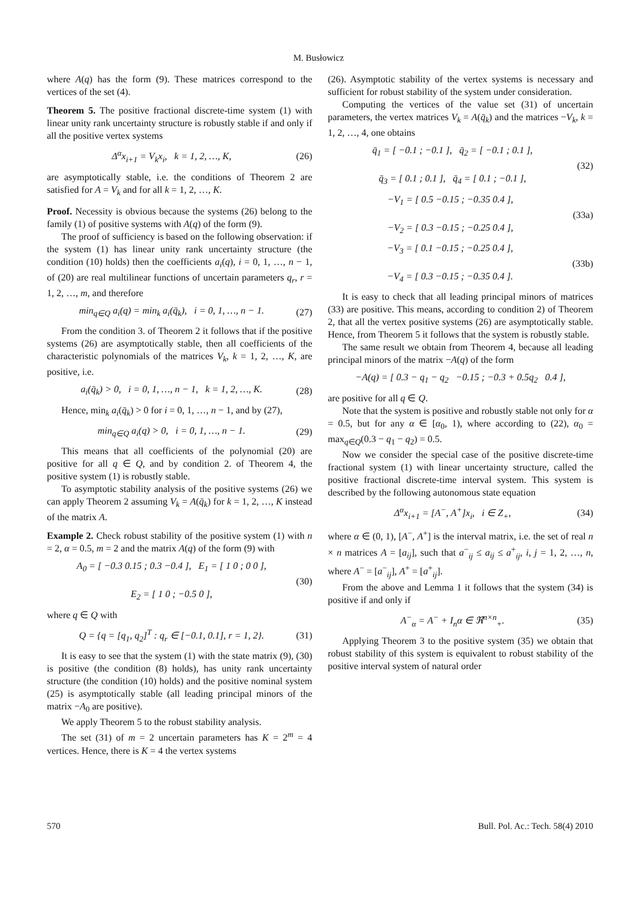M. Busłowicz
where A(q) has the form (9). These matrices correspond to the vertices of the set (4).
Theorem 5. The positive fractional discrete-time system (1) with linear unity rank uncertainty structure is robustly stable if and only if all the positive vertex systems
Δ<sup>α</sup>x<sub>i+1</sub> = V<sub>k</sub>x<sub>i</sub>, k = 1, 2, …, K, (26)
are asymptotically stable, i.e. the conditions of Theorem 2 are satisfied for A = V<sub>k</sub> and for all k = 1, 2, …, K.
Proof. Necessity is obvious because the systems (26) belong to the family (1) of positive systems with A(q) of the form (9).
The proof of sufficiency is based on the following observation: if the system (1) has linear unity rank uncertainty structure (the condition (10) holds) then the coefficients a<sub>i</sub>(q), i = 0, 1, …, n − 1, of (20) are real multilinear functions of uncertain parameters q<sub>r</sub>, r = 1, 2, …, m, and therefore
min<sub>q∈Q</sub> a<sub>i</sub>(q) = min<sub>k</sub> a<sub>i</sub>(q̄<sub>k</sub>), i = 0, 1, …, n − 1. (27)
From the condition 3. of Theorem 2 it follows that if the positive systems (26) are asymptotically stable, then all coefficients of the characteristic polynomials of the matrices V<sub>k</sub>, k = 1, 2, …, K, are positive, i.e.
a<sub>i</sub>(q̄<sub>k</sub>) > 0, i = 0, 1, …, n − 1, k = 1, 2, …, K. (28)
Hence, min<sub>k</sub> a<sub>i</sub>(q̄<sub>k</sub>) > 0 for i = 0, 1, …, n − 1, and by (27),
min<sub>q∈Q</sub> a<sub>i</sub>(q) > 0, i = 0, 1, …, n − 1. (29)
This means that all coefficients of the polynomial (20) are positive for all q ∈ Q, and by condition 2. of Theorem 4, the positive system (1) is robustly stable.
To asymptotic stability analysis of the positive systems (26) we can apply Theorem 2 assuming V<sub>k</sub> = A(q̄<sub>k</sub>) for k = 1, 2, …, K instead of the matrix A.
Example 2. Check robust stability of the positive system (1) with n = 2, α = 0.5, m = 2 and the matrix A(q) of the form (9) with
A<sub>0</sub> = [ −0.3 0.15 ; 0.3 −0.4 ], E<sub>1</sub> = [ 1 0 ; 0 0 ],
E<sub>2</sub> = [ 1 0 ; −0.5 0 ], (30)
where q ∈ Q with
Q = {q = [q<sub>1</sub>, q<sub>2</sub>]<sup>T</sup> : q<sub>r</sub> ∈ [−0.1, 0.1], r = 1, 2}. (31)
It is easy to see that the system (1) with the state matrix (9), (30) is positive (the condition (8) holds), has unity rank uncertainty structure (the condition (10) holds) and the positive nominal system (25) is asymptotically stable (all leading principal minors of the matrix −A<sub>0</sub> are positive).
We apply Theorem 5 to the robust stability analysis.
The set (31) of m = 2 uncertain parameters has K = 2<sup>m</sup> = 4 vertices. Hence, there is K = 4 the vertex systems
(26). Asymptotic stability of the vertex systems is necessary and sufficient for robust stability of the system under consideration.
Computing the vertices of the value set (31) of uncertain parameters, the vertex matrices V<sub>k</sub> = A(q̄<sub>k</sub>) and the matrices −V<sub>k</sub>, k = 1, 2, …, 4, one obtains
q̄<sub>1</sub> = [ −0.1 ; −0.1 ], q̄<sub>2</sub> = [ −0.1 ; 0.1 ],
q̄<sub>3</sub> = [ 0.1 ; 0.1 ], q̄<sub>4</sub> = [ 0.1 ; −0.1 ], (32)
−V<sub>1</sub> = [ 0.5 −0.15 ; −0.35 0.4 ],
−V<sub>2</sub> = [ 0.3 −0.15 ; −0.25 0.4 ], (33a)
−V<sub>3</sub> = [ 0.1 −0.15 ; −0.25 0.4 ],
−V<sub>4</sub> = [ 0.3 −0.15 ; −0.35 0.4 ]. (33b)
It is easy to check that all leading principal minors of matrices (33) are positive. This means, according to condition 2) of Theorem 2, that all the vertex positive systems (26) are asymptotically stable. Hence, from Theorem 5 it follows that the system is robustly stable.
The same result we obtain from Theorem 4, because all leading principal minors of the matrix −A(q) of the form
−A(q) = [ 0.3 − q<sub>1</sub> − q<sub>2</sub> −0.15 ; −0.3 + 0.5q<sub>2</sub> 0.4 ],
are positive for all q ∈ Q.
Note that the system is positive and robustly stable not only for α = 0.5, but for any α ∈ [α<sub>0</sub>, 1), where according to (22), α<sub>0</sub> = max<sub>q∈Q</sub>(0.3 − q<sub>1</sub> − q<sub>2</sub>) = 0.5.
Now we consider the special case of the positive discrete-time fractional system (1) with linear uncertainty structure, called the positive fractional discrete-time interval system. This system is described by the following autonomous state equation
Δ<sup>α</sup>x<sub>i+1</sub> = [A<sup>−</sup>, A<sup>+</sup>]x<sub>i</sub>, i ∈ Z<sub>+</sub>, (34)
where α ∈ (0, 1), [A<sup>−</sup>, A<sup>+</sup>] is the interval matrix, i.e. the set of real n × n matrices A = [a<sub>ij</sub>], such that a<sup>−</sup><sub>ij</sub> ≤ a<sub>ij</sub> ≤ a<sup>+</sup><sub>ij</sub>, i, j = 1, 2, …, n, where A<sup>−</sup> = [a<sup>−</sup><sub>ij</sub>], A<sup>+</sup> = [a<sup>+</sup><sub>ij</sub>].
From the above and Lemma 1 it follows that the system (34) is positive if and only if
A<sup>−</sup><sub>α</sub> = A<sup>−</sup> + I<sub>n</sub>α ∈ ℜ<sup>n×n</sup><sub>+</sub>. (35)
Applying Theorem 3 to the positive system (35) we obtain that robust stability of this system is equivalent to robust stability of the positive interval system of natural order
570 Bull. Pol. Ac.: Tech. 58(4) 2010